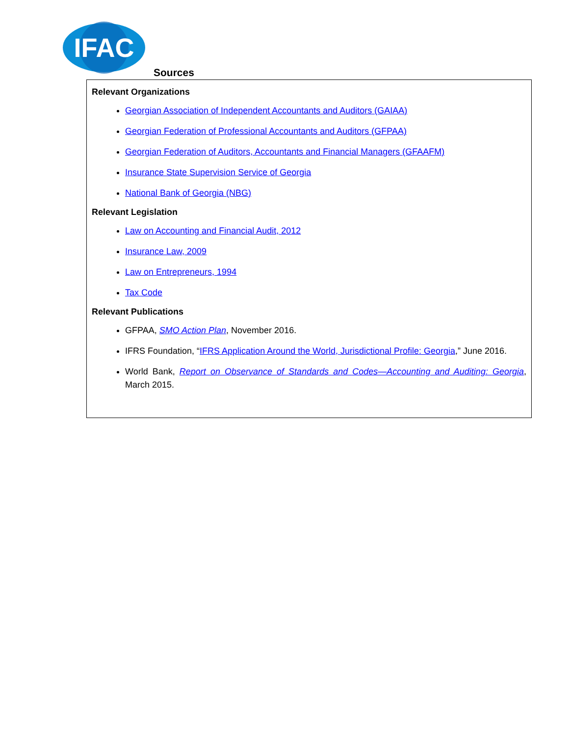IFAC
Sources
Relevant Organizations
Georgian Association of Independent Accountants and Auditors (GAIAA)
Georgian Federation of Professional Accountants and Auditors (GFPAA)
Georgian Federation of Auditors, Accountants and Financial Managers (GFAAFM)
Insurance State Supervision Service of Georgia
National Bank of Georgia (NBG)
Relevant Legislation
Law on Accounting and Financial Audit, 2012
Insurance Law, 2009
Law on Entrepreneurs, 1994
Tax Code
Relevant Publications
GFPAA, SMO Action Plan, November 2016.
IFRS Foundation, “IFRS Application Around the World, Jurisdictional Profile: Georgia,” June 2016.
World Bank, Report on Observance of Standards and Codes—Accounting and Auditing: Georgia, March 2015.